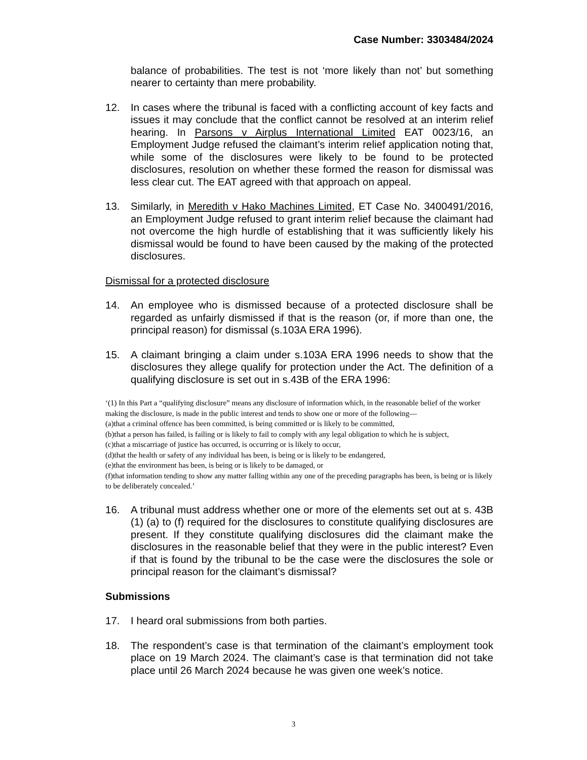Case Number: 3303484/2024
balance of probabilities. The test is not ‘more likely than not’ but something nearer to certainty than mere probability.
12. In cases where the tribunal is faced with a conflicting account of key facts and issues it may conclude that the conflict cannot be resolved at an interim relief hearing. In Parsons v Airplus International Limited EAT 0023/16, an Employment Judge refused the claimant’s interim relief application noting that, while some of the disclosures were likely to be found to be protected disclosures, resolution on whether these formed the reason for dismissal was less clear cut. The EAT agreed with that approach on appeal.
13. Similarly, in Meredith v Hako Machines Limited, ET Case No. 3400491/2016, an Employment Judge refused to grant interim relief because the claimant had not overcome the high hurdle of establishing that it was sufficiently likely his dismissal would be found to have been caused by the making of the protected disclosures.
Dismissal for a protected disclosure
14. An employee who is dismissed because of a protected disclosure shall be regarded as unfairly dismissed if that is the reason (or, if more than one, the principal reason) for dismissal (s.103A ERA 1996).
15. A claimant bringing a claim under s.103A ERA 1996 needs to show that the disclosures they allege qualify for protection under the Act. The definition of a qualifying disclosure is set out in s.43B of the ERA 1996:
‘(1) In this Part a “qualifying disclosure” means any disclosure of information which, in the reasonable belief of the worker making the disclosure, is made in the public interest and tends to show one or more of the following—
(a)that a criminal offence has been committed, is being committed or is likely to be committed,
(b)that a person has failed, is failing or is likely to fail to comply with any legal obligation to which he is subject,
(c)that a miscarriage of justice has occurred, is occurring or is likely to occur,
(d)that the health or safety of any individual has been, is being or is likely to be endangered,
(e)that the environment has been, is being or is likely to be damaged, or
(f)that information tending to show any matter falling within any one of the preceding paragraphs has been, is being or is likely to be deliberately concealed.’
16. A tribunal must address whether one or more of the elements set out at s. 43B (1) (a) to (f) required for the disclosures to constitute qualifying disclosures are present. If they constitute qualifying disclosures did the claimant make the disclosures in the reasonable belief that they were in the public interest? Even if that is found by the tribunal to be the case were the disclosures the sole or principal reason for the claimant’s dismissal?
Submissions
17. I heard oral submissions from both parties.
18. The respondent’s case is that termination of the claimant’s employment took place on 19 March 2024. The claimant’s case is that termination did not take place until 26 March 2024 because he was given one week’s notice.
3